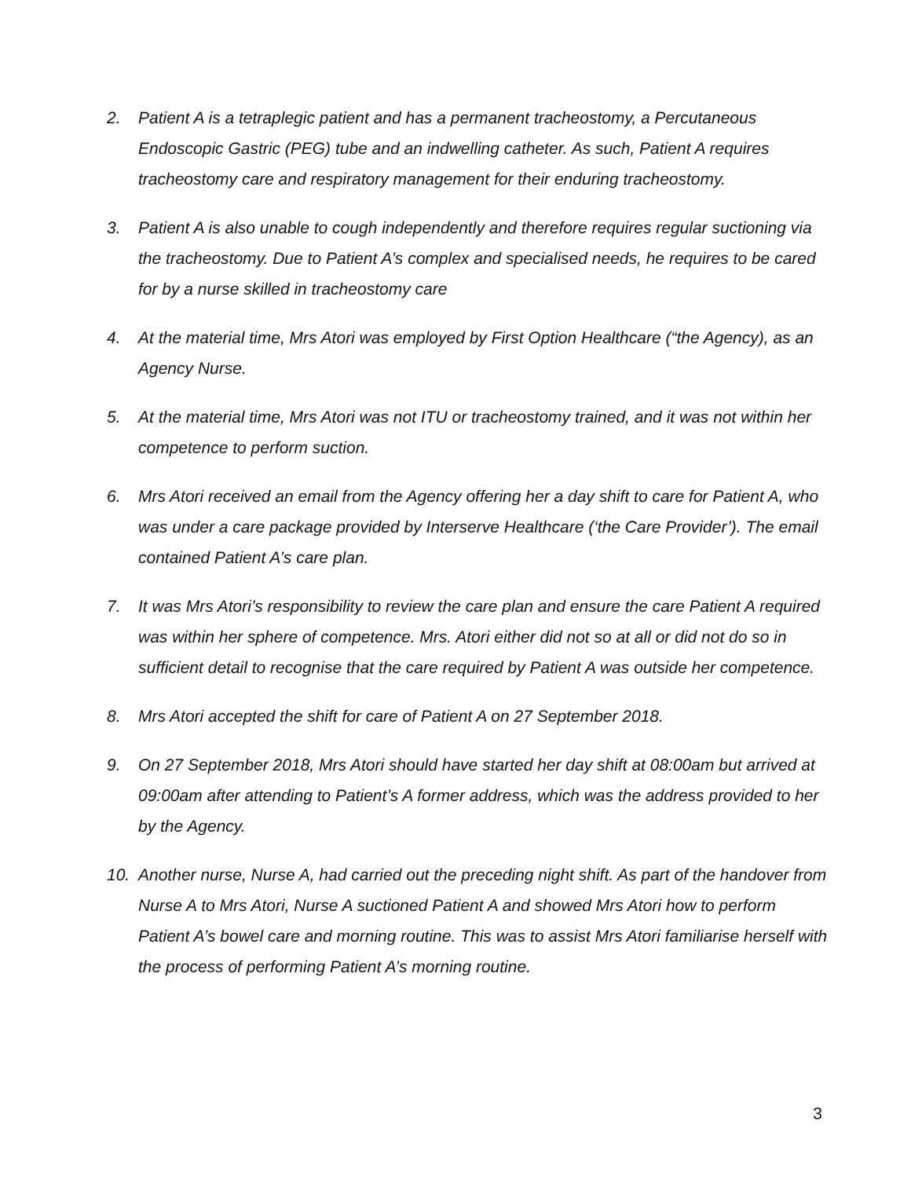2. Patient A is a tetraplegic patient and has a permanent tracheostomy, a Percutaneous Endoscopic Gastric (PEG) tube and an indwelling catheter. As such, Patient A requires tracheostomy care and respiratory management for their enduring tracheostomy.
3. Patient A is also unable to cough independently and therefore requires regular suctioning via the tracheostomy. Due to Patient A’s complex and specialised needs, he requires to be cared for by a nurse skilled in tracheostomy care
4. At the material time, Mrs Atori was employed by First Option Healthcare (“the Agency), as an Agency Nurse.
5. At the material time, Mrs Atori was not ITU or tracheostomy trained, and it was not within her competence to perform suction.
6. Mrs Atori received an email from the Agency offering her a day shift to care for Patient A, who was under a care package provided by Interserve Healthcare (‘the Care Provider’). The email contained Patient A’s care plan.
7. It was Mrs Atori’s responsibility to review the care plan and ensure the care Patient A required was within her sphere of competence. Mrs. Atori either did not so at all or did not do so in sufficient detail to recognise that the care required by Patient A was outside her competence.
8. Mrs Atori accepted the shift for care of Patient A on 27 September 2018.
9. On 27 September 2018, Mrs Atori should have started her day shift at 08:00am but arrived at 09:00am after attending to Patient’s A former address, which was the address provided to her by the Agency.
10. Another nurse, Nurse A, had carried out the preceding night shift. As part of the handover from Nurse A to Mrs Atori, Nurse A suctioned Patient A and showed Mrs Atori how to perform Patient A’s bowel care and morning routine. This was to assist Mrs Atori familiarise herself with the process of performing Patient A’s morning routine.
3